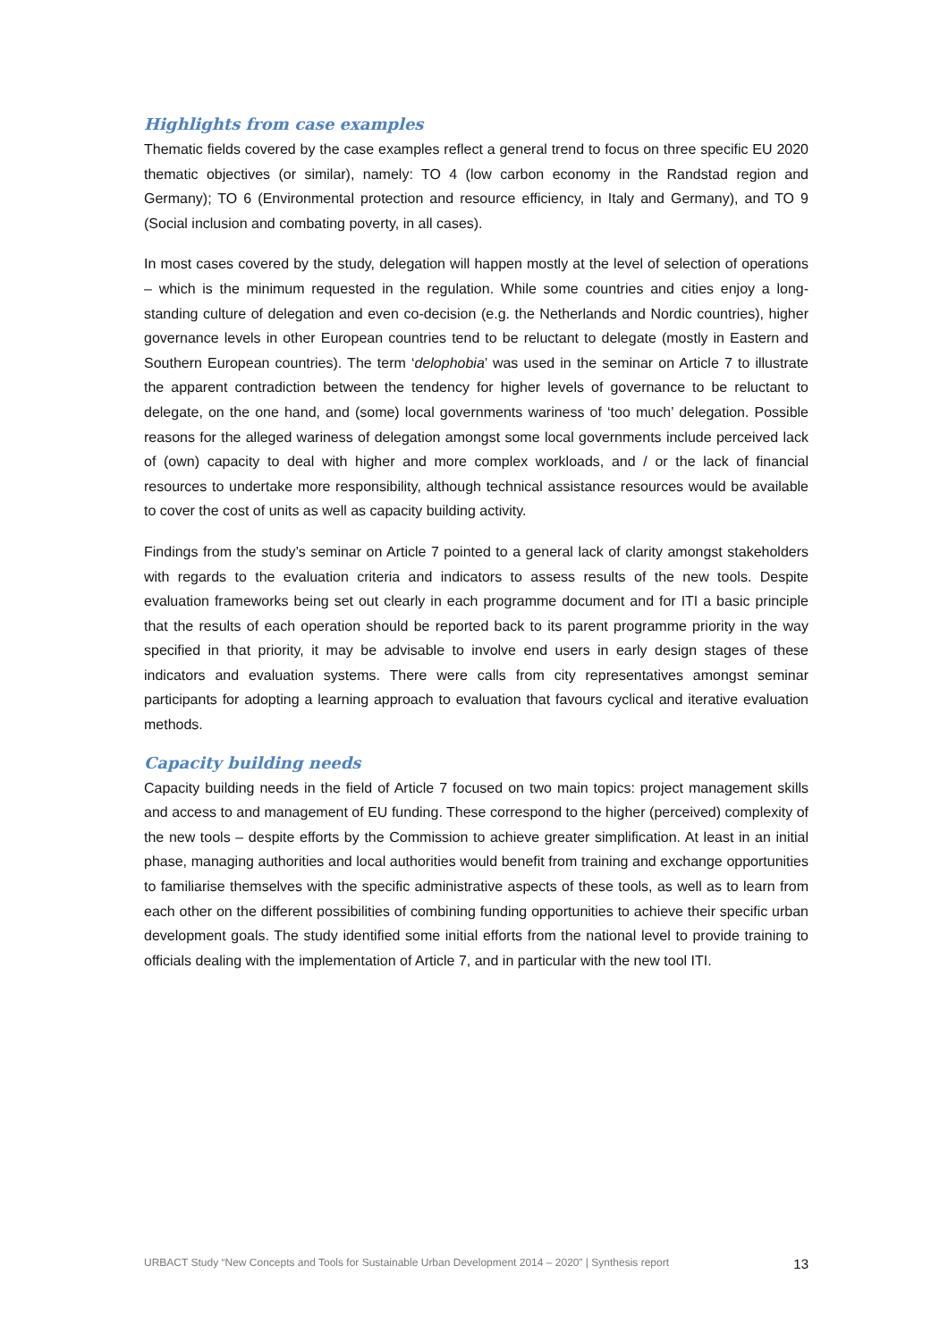Highlights from case examples
Thematic fields covered by the case examples reflect a general trend to focus on three specific EU 2020 thematic objectives (or similar), namely: TO 4 (low carbon economy in the Randstad region and Germany); TO 6 (Environmental protection and resource efficiency, in Italy and Germany), and TO 9 (Social inclusion and combating poverty, in all cases).
In most cases covered by the study, delegation will happen mostly at the level of selection of operations – which is the minimum requested in the regulation. While some countries and cities enjoy a long-standing culture of delegation and even co-decision (e.g. the Netherlands and Nordic countries), higher governance levels in other European countries tend to be reluctant to delegate (mostly in Eastern and Southern European countries). The term ‘delophobia’ was used in the seminar on Article 7 to illustrate the apparent contradiction between the tendency for higher levels of governance to be reluctant to delegate, on the one hand, and (some) local governments wariness of ‘too much’ delegation. Possible reasons for the alleged wariness of delegation amongst some local governments include perceived lack of (own) capacity to deal with higher and more complex workloads, and / or the lack of financial resources to undertake more responsibility, although technical assistance resources would be available to cover the cost of units as well as capacity building activity.
Findings from the study’s seminar on Article 7 pointed to a general lack of clarity amongst stakeholders with regards to the evaluation criteria and indicators to assess results of the new tools. Despite evaluation frameworks being set out clearly in each programme document and for ITI a basic principle that the results of each operation should be reported back to its parent programme priority in the way specified in that priority, it may be advisable to involve end users in early design stages of these indicators and evaluation systems. There were calls from city representatives amongst seminar participants for adopting a learning approach to evaluation that favours cyclical and iterative evaluation methods.
Capacity building needs
Capacity building needs in the field of Article 7 focused on two main topics: project management skills and access to and management of EU funding. These correspond to the higher (perceived) complexity of the new tools – despite efforts by the Commission to achieve greater simplification. At least in an initial phase, managing authorities and local authorities would benefit from training and exchange opportunities to familiarise themselves with the specific administrative aspects of these tools, as well as to learn from each other on the different possibilities of combining funding opportunities to achieve their specific urban development goals. The study identified some initial efforts from the national level to provide training to officials dealing with the implementation of Article 7, and in particular with the new tool ITI.
URBACT Study “New Concepts and Tools for Sustainable Urban Development 2014 – 2020” | Synthesis report 13